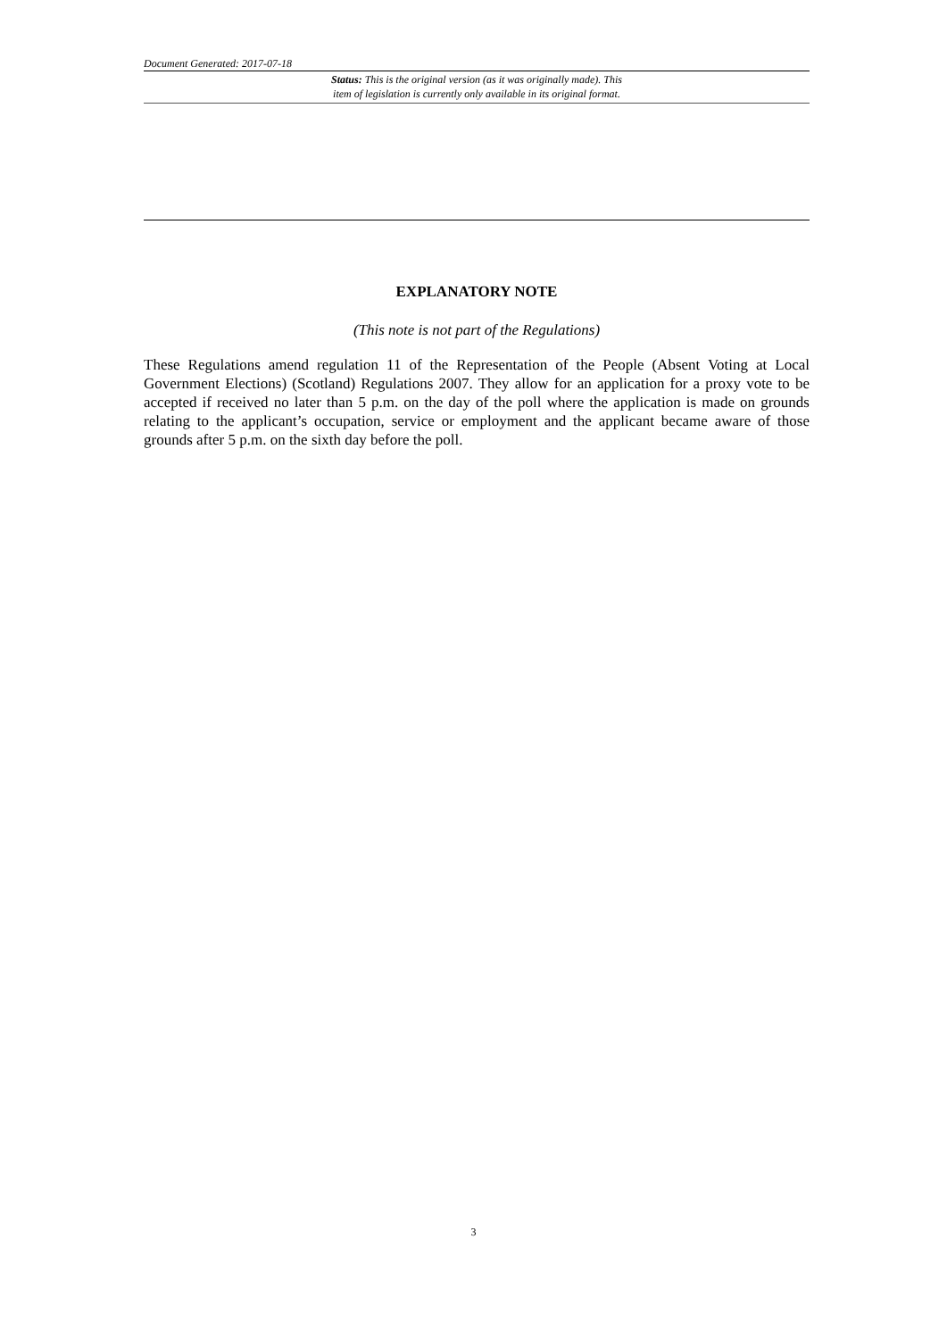Document Generated: 2017-07-18
Status: This is the original version (as it was originally made). This
item of legislation is currently only available in its original format.
EXPLANATORY NOTE
(This note is not part of the Regulations)
These Regulations amend regulation 11 of the Representation of the People (Absent Voting at Local Government Elections) (Scotland) Regulations 2007. They allow for an application for a proxy vote to be accepted if received no later than 5 p.m. on the day of the poll where the application is made on grounds relating to the applicant’s occupation, service or employment and the applicant became aware of those grounds after 5 p.m. on the sixth day before the poll.
3